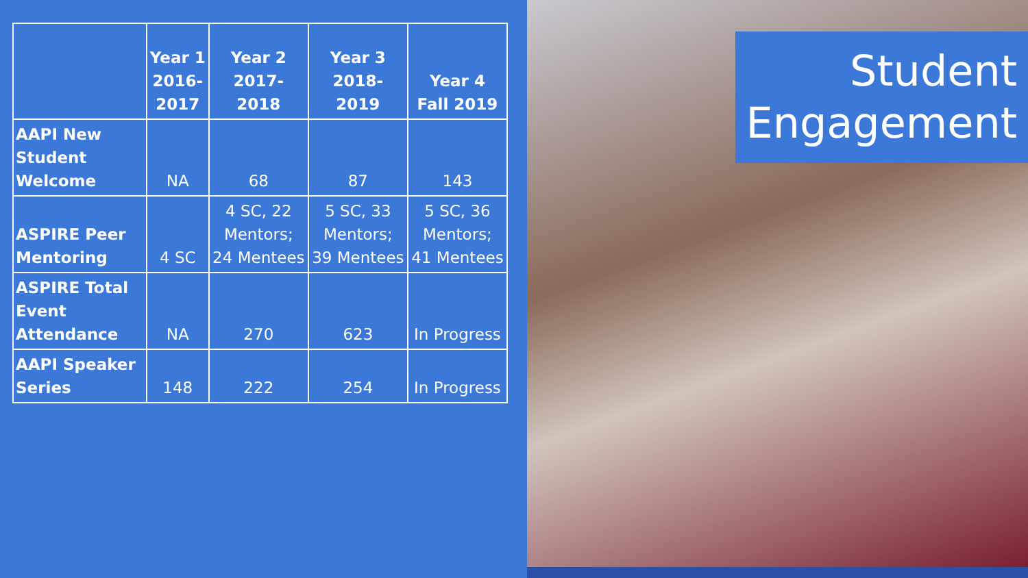| | Year 1 2016-2017 | Year 2 2017-2018 | Year 3 2018-2019 | Year 4 Fall 2019 |
| --- | --- | --- | --- | --- |
| AAPI New Student Welcome | NA | 68 | 87 | 143 |
| ASPIRE Peer Mentoring | 4 SC | 4 SC, 22 Mentors; 24 Mentees | 5 SC, 33 Mentors; 39 Mentees | 5 SC, 36 Mentors; 41 Mentees |
| ASPIRE Total Event Attendance | NA | 270 | 623 | In Progress |
| AAPI Speaker Series | 148 | 222 | 254 | In Progress |
Student
Engagement